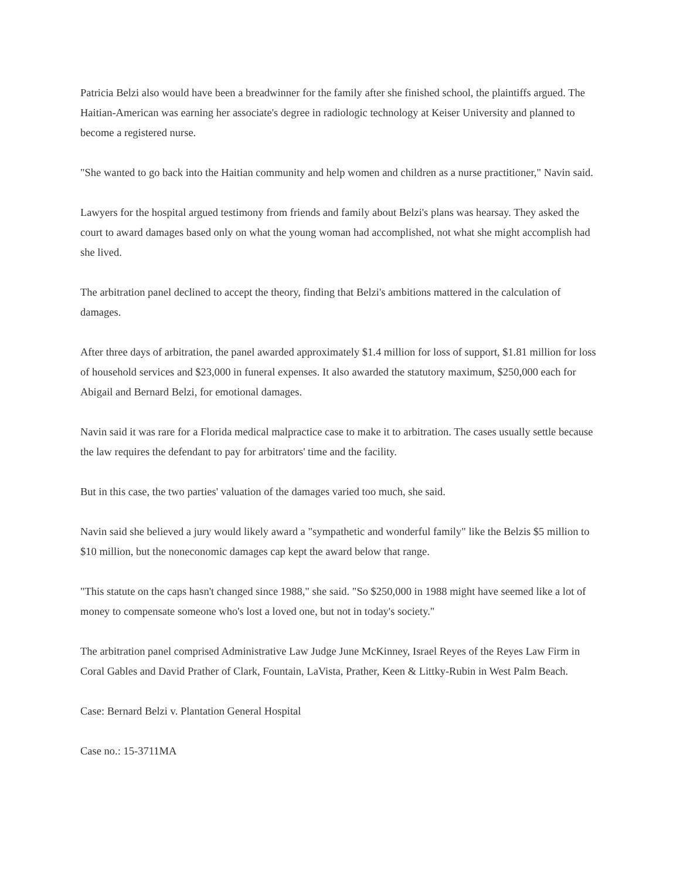Patricia Belzi also would have been a breadwinner for the family after she finished school, the plaintiffs argued. The Haitian-American was earning her associate's degree in radiologic technology at Keiser University and planned to become a registered nurse.
"She wanted to go back into the Haitian community and help women and children as a nurse practitioner," Navin said.
Lawyers for the hospital argued testimony from friends and family about Belzi's plans was hearsay. They asked the court to award damages based only on what the young woman had accomplished, not what she might accomplish had she lived.
The arbitration panel declined to accept the theory, finding that Belzi's ambitions mattered in the calculation of damages.
After three days of arbitration, the panel awarded approximately $1.4 million for loss of support, $1.81 million for loss of household services and $23,000 in funeral expenses. It also awarded the statutory maximum, $250,000 each for Abigail and Bernard Belzi, for emotional damages.
Navin said it was rare for a Florida medical malpractice case to make it to arbitration. The cases usually settle because the law requires the defendant to pay for arbitrators' time and the facility.
But in this case, the two parties' valuation of the damages varied too much, she said.
Navin said she believed a jury would likely award a "sympathetic and wonderful family" like the Belzis $5 million to $10 million, but the noneconomic damages cap kept the award below that range.
"This statute on the caps hasn't changed since 1988," she said. "So $250,000 in 1988 might have seemed like a lot of money to compensate someone who's lost a loved one, but not in today's society."
The arbitration panel comprised Administrative Law Judge June McKinney, Israel Reyes of the Reyes Law Firm in Coral Gables and David Prather of Clark, Fountain, LaVista, Prather, Keen & Littky-Rubin in West Palm Beach.
Case: Bernard Belzi v. Plantation General Hospital
Case no.: 15-3711MA